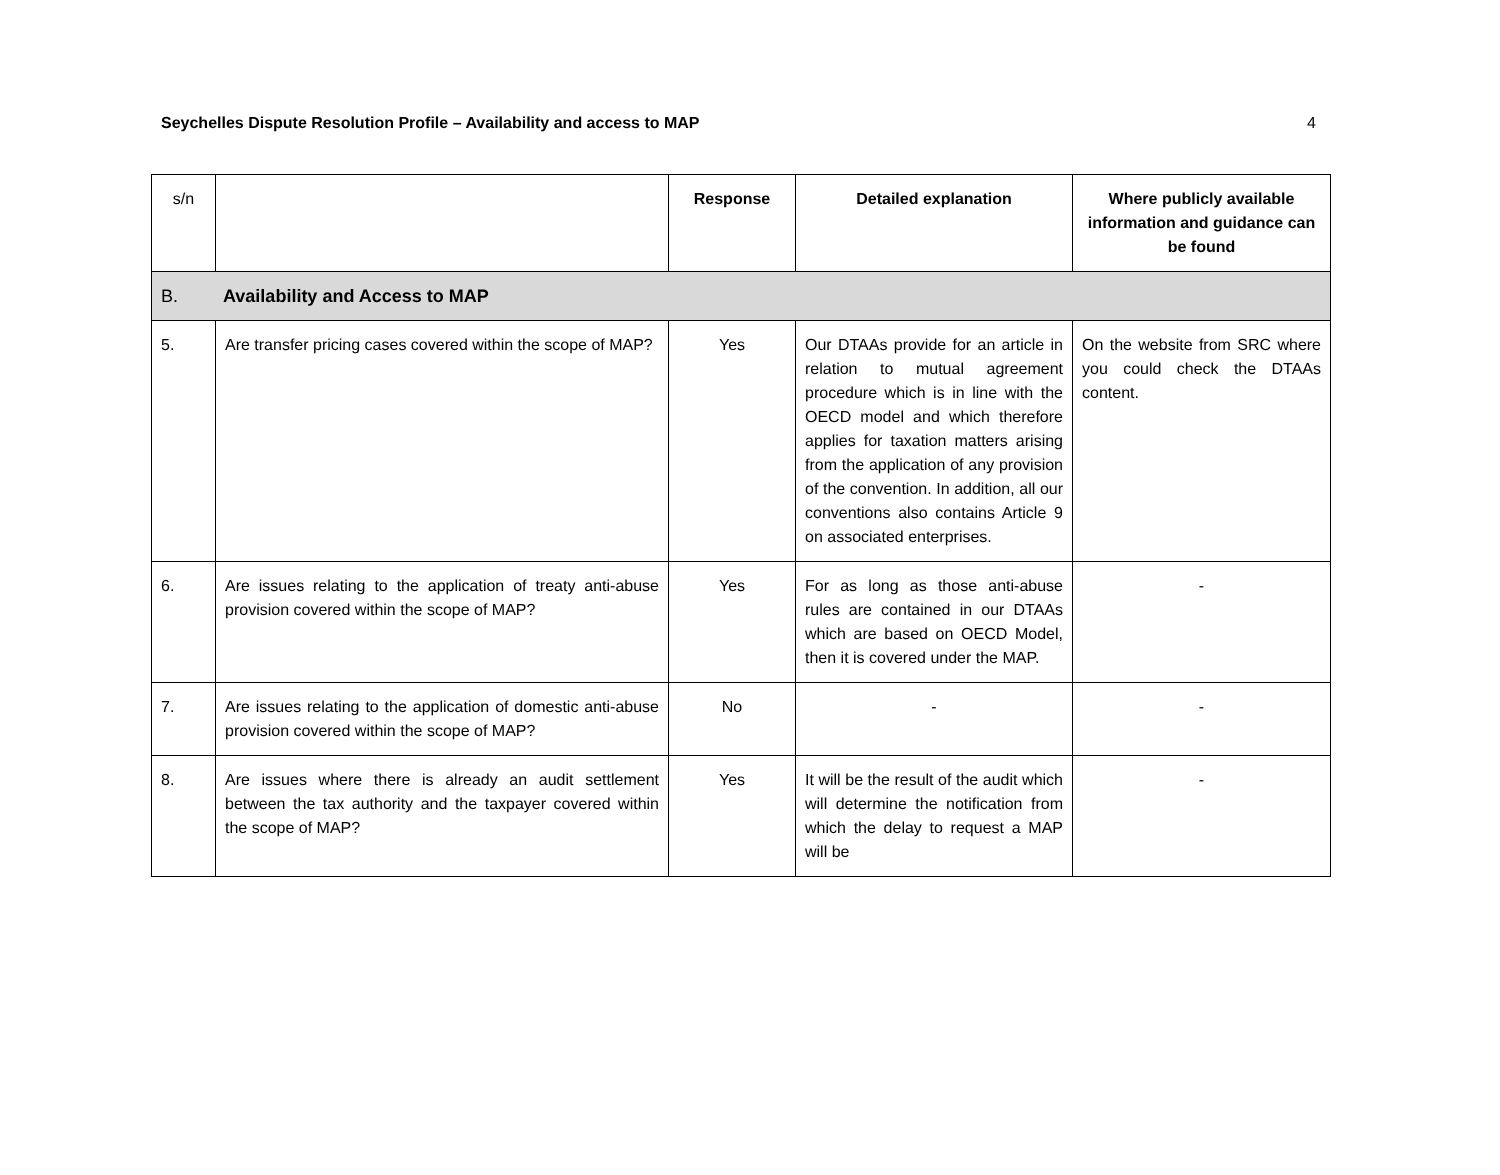Seychelles Dispute Resolution Profile – Availability and access to MAP 4
| s/n | | Response | Detailed explanation | Where publicly available information and guidance can be found |
| B. Availability and Access to MAP | | | | |
| 5. | Are transfer pricing cases covered within the scope of MAP? | Yes | Our DTAAs provide for an article in relation to mutual agreement procedure which is in line with the OECD model and which therefore applies for taxation matters arising from the application of any provision of the convention. In addition, all our conventions also contains Article 9 on associated enterprises. | On the website from SRC where you could check the DTAAs content. |
| 6. | Are issues relating to the application of treaty anti-abuse provision covered within the scope of MAP? | Yes | For as long as those anti-abuse rules are contained in our DTAAs which are based on OECD Model, then it is covered under the MAP. | - |
| 7. | Are issues relating to the application of domestic anti-abuse provision covered within the scope of MAP? | No | - | - |
| 8. | Are issues where there is already an audit settlement between the tax authority and the taxpayer covered within the scope of MAP? | Yes | It will be the result of the audit which will determine the notification from which the delay to request a MAP will be | - |